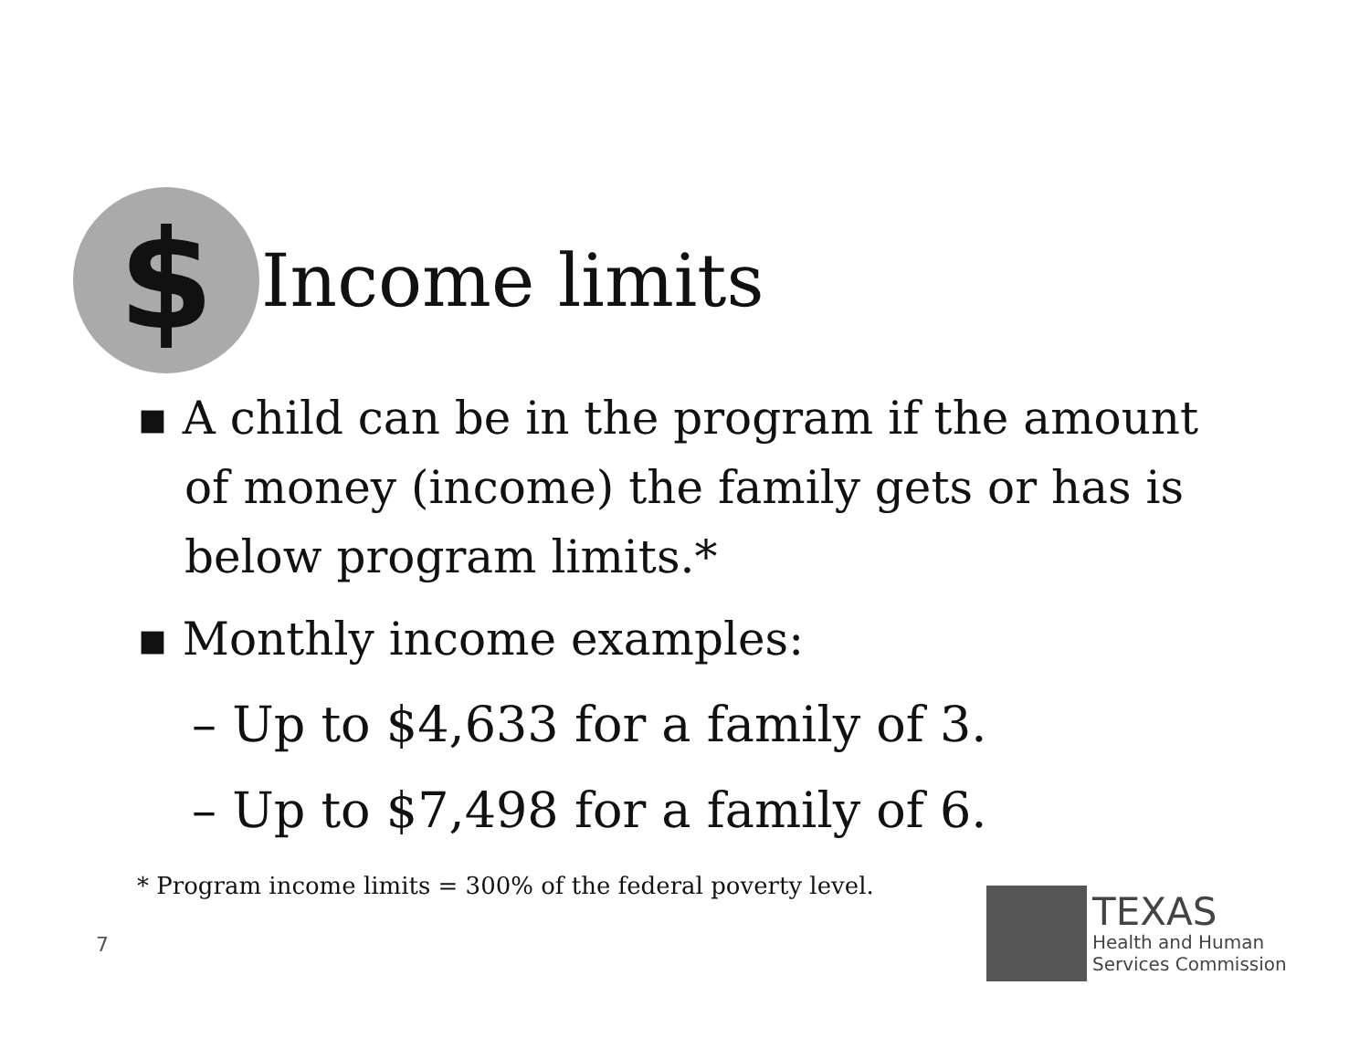$
Income limits
▪ A child can be in the program if the amount of money (income) the family gets or has is below program limits.*
▪ Monthly income examples:
– Up to $4,633 for a family of 3.
– Up to $7,498 for a family of 6.
* Program income limits = 300% of the federal poverty level.
7
TEXAS
Health and Human
Services Commission